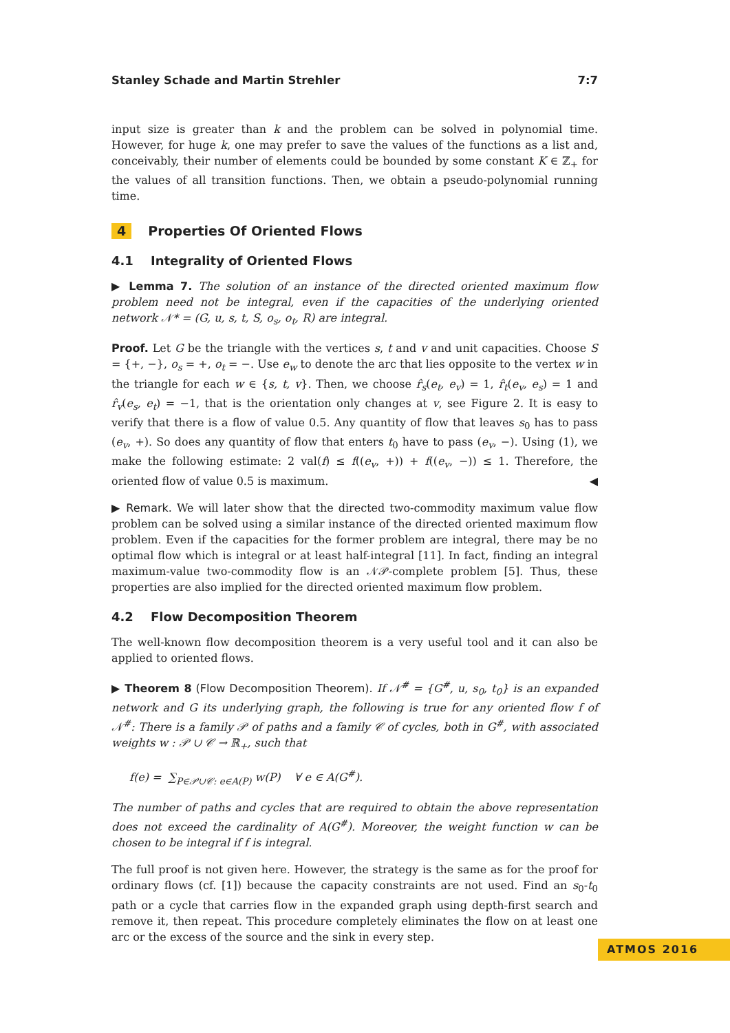Stanley Schade and Martin Strehler 7:7
input size is greater than k and the problem can be solved in polynomial time. However, for huge k, one may prefer to save the values of the functions as a list and, conceivably, their number of elements could be bounded by some constant K ∈ ℤ<sub>+</sub> for the values of all transition functions. Then, we obtain a pseudo-polynomial running time.
4 Properties Of Oriented Flows
4.1 Integrality of Oriented Flows
▶ Lemma 7. The solution of an instance of the directed oriented maximum flow problem need not be integral, even if the capacities of the underlying oriented network 𝒩* = (G, u, s, t, S, o<sub>s</sub>, o<sub>t</sub>, R) are integral.
Proof. Let G be the triangle with the vertices s, t and v and unit capacities. Choose S = {+, −}, o<sub>s</sub> = +, o<sub>t</sub> = −. Use e<sub>w</sub> to denote the arc that lies opposite to the vertex w in the triangle for each w ∈ {s, t, v}. Then, we choose r̂<sub>s</sub>(e<sub>t</sub>, e<sub>v</sub>) = 1, r̂<sub>t</sub>(e<sub>v</sub>, e<sub>s</sub>) = 1 and r̂<sub>v</sub>(e<sub>s</sub>, e<sub>t</sub>) = −1, that is the orientation only changes at v, see Figure 2. It is easy to verify that there is a flow of value 0.5. Any quantity of flow that leaves s<sub>0</sub> has to pass (e<sub>v</sub>, +). So does any quantity of flow that enters t<sub>0</sub> have to pass (e<sub>v</sub>, −). Using (1), we make the following estimate: 2 val(f) ≤ f((e<sub>v</sub>, +)) + f((e<sub>v</sub>, −)) ≤ 1. Therefore, the oriented flow of value 0.5 is maximum. ◀
▶ Remark. We will later show that the directed two-commodity maximum value flow problem can be solved using a similar instance of the directed oriented maximum flow problem. Even if the capacities for the former problem are integral, there may be no optimal flow which is integral or at least half-integral [11]. In fact, finding an integral maximum-value two-commodity flow is an 𝒩𝒫-complete problem [5]. Thus, these properties are also implied for the directed oriented maximum flow problem.
4.2 Flow Decomposition Theorem
The well-known flow decomposition theorem is a very useful tool and it can also be applied to oriented flows.
▶ Theorem 8 (Flow Decomposition Theorem). If 𝒩<sup>#</sup> = {G<sup>#</sup>, u, s<sub>0</sub>, t<sub>0</sub>} is an expanded network and G its underlying graph, the following is true for any oriented flow f of 𝒩<sup>#</sup>: There is a family 𝒫 of paths and a family 𝒞 of cycles, both in G<sup>#</sup>, with associated weights w : 𝒫 ∪ 𝒞 → ℝ<sub>+</sub>, such that
f(e) = ∑<sub>P∈𝒫∪𝒞: e∈A(P)</sub> w(P) ∀ e ∈ A(G<sup>#</sup>).
The number of paths and cycles that are required to obtain the above representation does not exceed the cardinality of A(G<sup>#</sup>). Moreover, the weight function w can be chosen to be integral if f is integral.
The full proof is not given here. However, the strategy is the same as for the proof for ordinary flows (cf. [1]) because the capacity constraints are not used. Find an s<sub>0</sub>-t<sub>0</sub> path or a cycle that carries flow in the expanded graph using depth-first search and remove it, then repeat. This procedure completely eliminates the flow on at least one arc or the excess of the source and the sink in every step.
ATMOS 2016